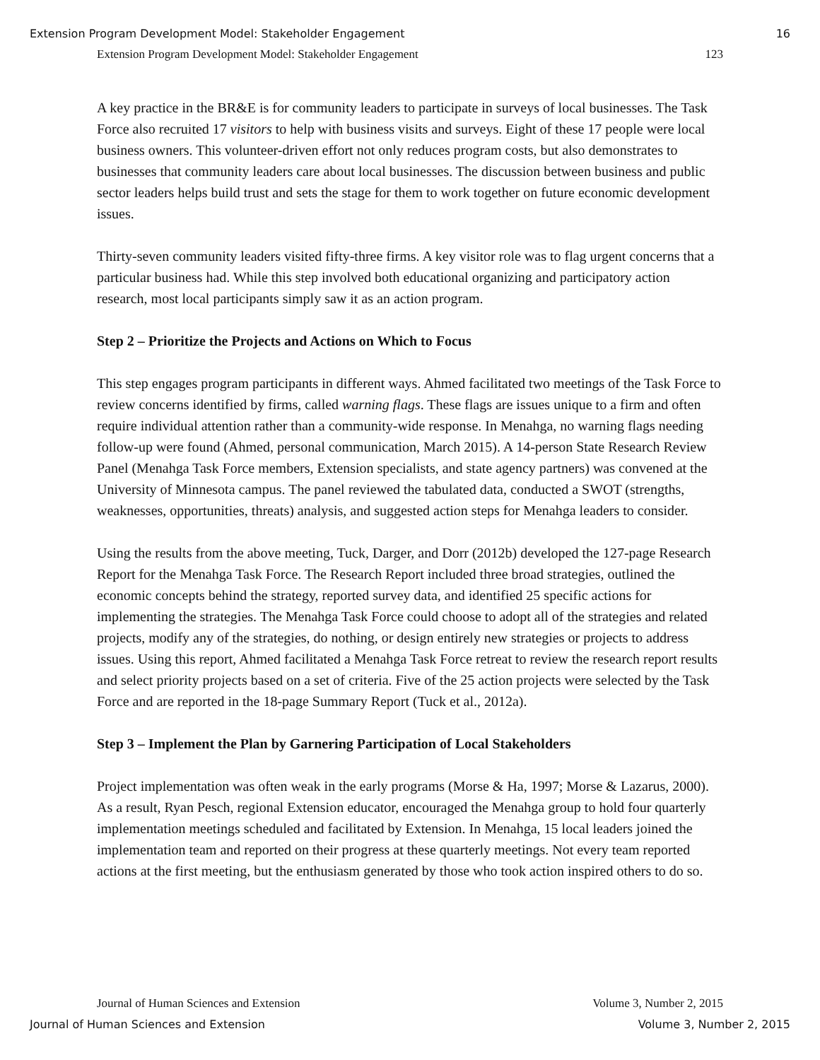Extension Program Development Model: Stakeholder Engagement 16
Extension Program Development Model: Stakeholder Engagement 123
A key practice in the BR&E is for community leaders to participate in surveys of local businesses. The Task Force also recruited 17 visitors to help with business visits and surveys. Eight of these 17 people were local business owners. This volunteer-driven effort not only reduces program costs, but also demonstrates to businesses that community leaders care about local businesses. The discussion between business and public sector leaders helps build trust and sets the stage for them to work together on future economic development issues.
Thirty-seven community leaders visited fifty-three firms. A key visitor role was to flag urgent concerns that a particular business had. While this step involved both educational organizing and participatory action research, most local participants simply saw it as an action program.
Step 2 – Prioritize the Projects and Actions on Which to Focus
This step engages program participants in different ways. Ahmed facilitated two meetings of the Task Force to review concerns identified by firms, called warning flags. These flags are issues unique to a firm and often require individual attention rather than a community-wide response. In Menahga, no warning flags needing follow-up were found (Ahmed, personal communication, March 2015). A 14-person State Research Review Panel (Menahga Task Force members, Extension specialists, and state agency partners) was convened at the University of Minnesota campus. The panel reviewed the tabulated data, conducted a SWOT (strengths, weaknesses, opportunities, threats) analysis, and suggested action steps for Menahga leaders to consider.
Using the results from the above meeting, Tuck, Darger, and Dorr (2012b) developed the 127-page Research Report for the Menahga Task Force. The Research Report included three broad strategies, outlined the economic concepts behind the strategy, reported survey data, and identified 25 specific actions for implementing the strategies. The Menahga Task Force could choose to adopt all of the strategies and related projects, modify any of the strategies, do nothing, or design entirely new strategies or projects to address issues. Using this report, Ahmed facilitated a Menahga Task Force retreat to review the research report results and select priority projects based on a set of criteria. Five of the 25 action projects were selected by the Task Force and are reported in the 18-page Summary Report (Tuck et al., 2012a).
Step 3 – Implement the Plan by Garnering Participation of Local Stakeholders
Project implementation was often weak in the early programs (Morse & Ha, 1997; Morse & Lazarus, 2000). As a result, Ryan Pesch, regional Extension educator, encouraged the Menahga group to hold four quarterly implementation meetings scheduled and facilitated by Extension. In Menahga, 15 local leaders joined the implementation team and reported on their progress at these quarterly meetings. Not every team reported actions at the first meeting, but the enthusiasm generated by those who took action inspired others to do so.
Journal of Human Sciences and Extension Volume 3, Number 2, 2015
Journal of Human Sciences and Extension Volume 3, Number 2, 2015